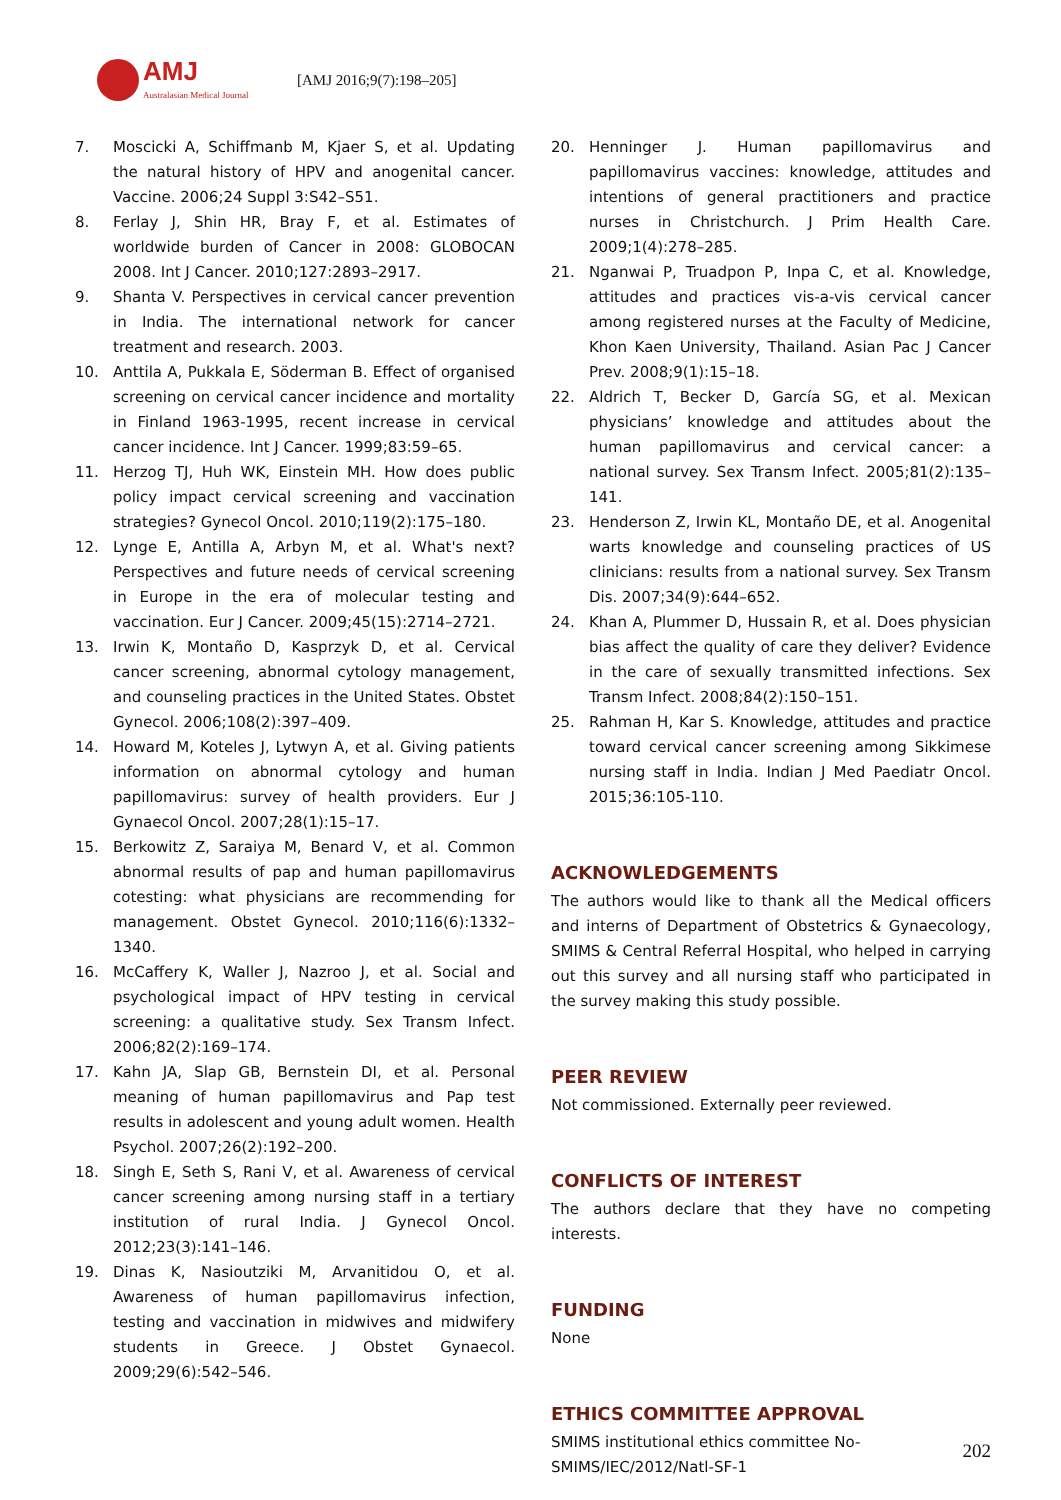AMJ
Australasian Medical Journal
[AMJ 2016;9(7):198–205]
7. Moscicki A, Schiffmanb M, Kjaer S, et al. Updating the natural history of HPV and anogenital cancer. Vaccine. 2006;24 Suppl 3:S42–S51.
8. Ferlay J, Shin HR, Bray F, et al. Estimates of worldwide burden of Cancer in 2008: GLOBOCAN 2008. Int J Cancer. 2010;127:2893–2917.
9. Shanta V. Perspectives in cervical cancer prevention in India. The international network for cancer treatment and research. 2003.
10. Anttila A, Pukkala E, Söderman B. Effect of organised screening on cervical cancer incidence and mortality in Finland 1963-1995, recent increase in cervical cancer incidence. Int J Cancer. 1999;83:59–65.
11. Herzog TJ, Huh WK, Einstein MH. How does public policy impact cervical screening and vaccination strategies? Gynecol Oncol. 2010;119(2):175–180.
12. Lynge E, Antilla A, Arbyn M, et al. What's next? Perspectives and future needs of cervical screening in Europe in the era of molecular testing and vaccination. Eur J Cancer. 2009;45(15):2714–2721.
13. Irwin K, Montaño D, Kasprzyk D, et al. Cervical cancer screening, abnormal cytology management, and counseling practices in the United States. Obstet Gynecol. 2006;108(2):397–409.
14. Howard M, Koteles J, Lytwyn A, et al. Giving patients information on abnormal cytology and human papillomavirus: survey of health providers. Eur J Gynaecol Oncol. 2007;28(1):15–17.
15. Berkowitz Z, Saraiya M, Benard V, et al. Common abnormal results of pap and human papillomavirus cotesting: what physicians are recommending for management. Obstet Gynecol. 2010;116(6):1332–1340.
16. McCaffery K, Waller J, Nazroo J, et al. Social and psychological impact of HPV testing in cervical screening: a qualitative study. Sex Transm Infect. 2006;82(2):169–174.
17. Kahn JA, Slap GB, Bernstein DI, et al. Personal meaning of human papillomavirus and Pap test results in adolescent and young adult women. Health Psychol. 2007;26(2):192–200.
18. Singh E, Seth S, Rani V, et al. Awareness of cervical cancer screening among nursing staff in a tertiary institution of rural India. J Gynecol Oncol. 2012;23(3):141–146.
19. Dinas K, Nasioutziki M, Arvanitidou O, et al. Awareness of human papillomavirus infection, testing and vaccination in midwives and midwifery students in Greece. J Obstet Gynaecol. 2009;29(6):542–546.
20. Henninger J. Human papillomavirus and papillomavirus vaccines: knowledge, attitudes and intentions of general practitioners and practice nurses in Christchurch. J Prim Health Care. 2009;1(4):278–285.
21. Nganwai P, Truadpon P, Inpa C, et al. Knowledge, attitudes and practices vis-a-vis cervical cancer among registered nurses at the Faculty of Medicine, Khon Kaen University, Thailand. Asian Pac J Cancer Prev. 2008;9(1):15–18.
22. Aldrich T, Becker D, García SG, et al. Mexican physicians’ knowledge and attitudes about the human papillomavirus and cervical cancer: a national survey. Sex Transm Infect. 2005;81(2):135–141.
23. Henderson Z, Irwin KL, Montaño DE, et al. Anogenital warts knowledge and counseling practices of US clinicians: results from a national survey. Sex Transm Dis. 2007;34(9):644–652.
24. Khan A, Plummer D, Hussain R, et al. Does physician bias affect the quality of care they deliver? Evidence in the care of sexually transmitted infections. Sex Transm Infect. 2008;84(2):150–151.
25. Rahman H, Kar S. Knowledge, attitudes and practice toward cervical cancer screening among Sikkimese nursing staff in India. Indian J Med Paediatr Oncol. 2015;36:105-110.
ACKNOWLEDGEMENTS
The authors would like to thank all the Medical officers and interns of Department of Obstetrics & Gynaecology, SMIMS & Central Referral Hospital, who helped in carrying out this survey and all nursing staff who participated in the survey making this study possible.
PEER REVIEW
Not commissioned. Externally peer reviewed.
CONFLICTS OF INTEREST
The authors declare that they have no competing interests.
FUNDING
None
ETHICS COMMITTEE APPROVAL
SMIMS institutional ethics committee No-
SMIMS/IEC/2012/Natl-SF-1
202